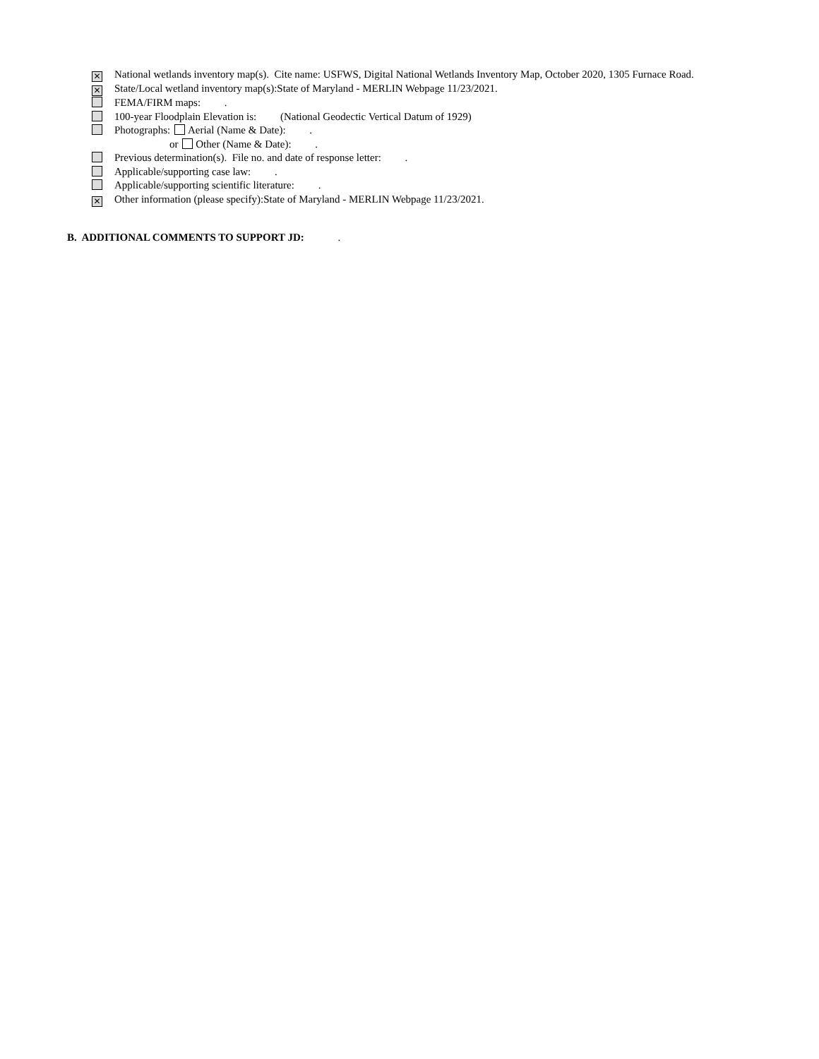✕ National wetlands inventory map(s). Cite name: USFWS, Digital National Wetlands Inventory Map, October 2020, 1305 Furnace Road.
✕ State/Local wetland inventory map(s):State of Maryland - MERLIN Webpage 11/23/2021.
FEMA/FIRM maps: .
100-year Floodplain Elevation is: (National Geodectic Vertical Datum of 1929)
Photographs: Aerial (Name & Date): .
or Other (Name & Date): .
Previous determination(s). File no. and date of response letter: .
Applicable/supporting case law: .
Applicable/supporting scientific literature: .
✕ Other information (please specify):State of Maryland - MERLIN Webpage 11/23/2021.
B. ADDITIONAL COMMENTS TO SUPPORT JD: .